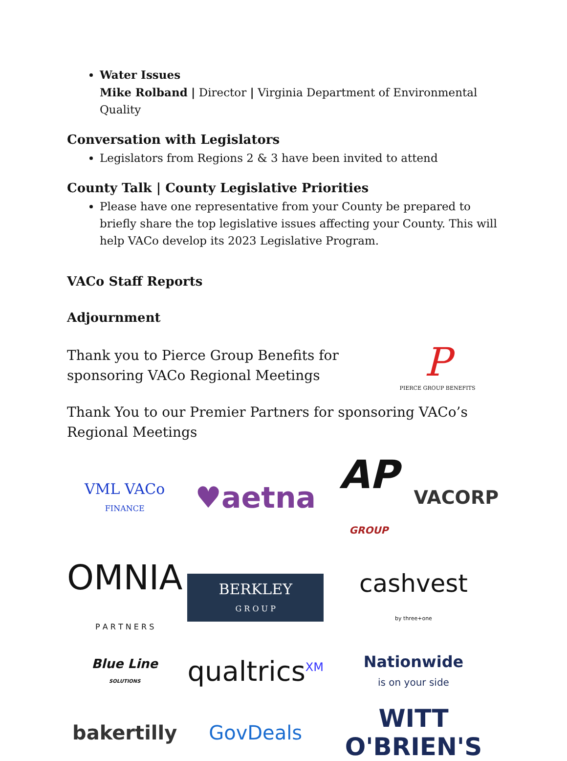Water Issues
Mike Rolband | Director | Virginia Department of Environmental Quality
Conversation with Legislators
Legislators from Regions 2 & 3 have been invited to attend
County Talk | County Legislative Priorities
Please have one representative from your County be prepared to briefly share the top legislative issues affecting your County. This will help VACo develop its 2023 Legislative Program.
VACo Staff Reports
Adjournment
Thank you to Pierce Group Benefits for sponsoring VACo Regional Meetings
P
PIERCE GROUP BENEFITS
Thank You to our Premier Partners for sponsoring VACo’s Regional Meetings
VML VACo
FINANCE
♥aetna
AP GROUP
VACORP
OMNIA
P A R T N E R S
BERKLEY
G R O U P
cashvest
by three+one
Blue Line
SOLUTIONS
qualtrics<sup>XM</sup>
Nationwide
is on your side
bakertilly
GovDeals
WITT
O'BRIEN'S